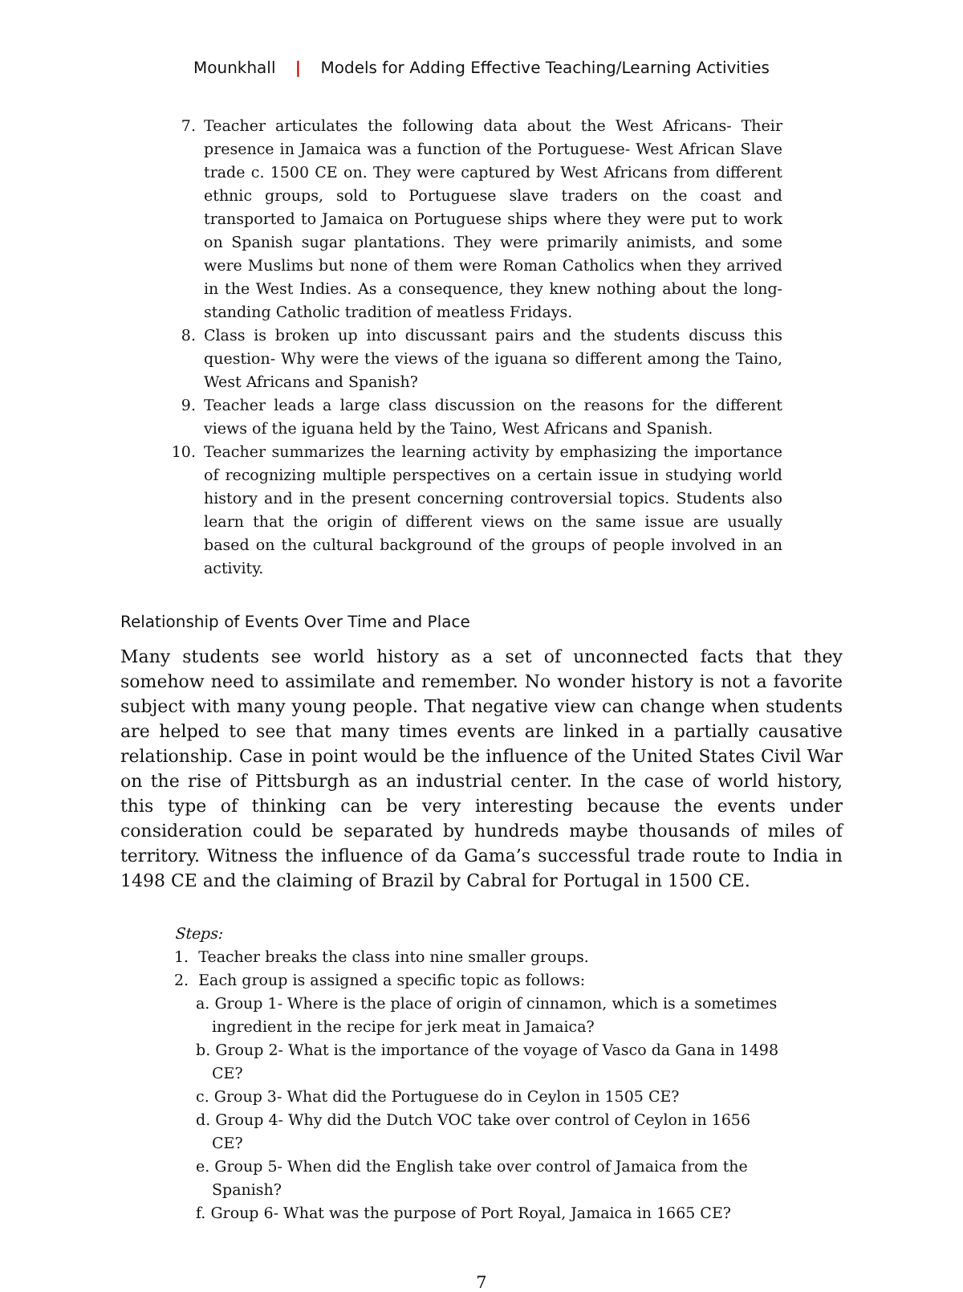Mounkhall | Models for Adding Effective Teaching/Learning Activities
7. Teacher articulates the following data about the West Africans- Their presence in Jamaica was a function of the Portuguese- West African Slave trade c. 1500 CE on. They were captured by West Africans from different ethnic groups, sold to Portuguese slave traders on the coast and transported to Jamaica on Portuguese ships where they were put to work on Spanish sugar plantations. They were primarily animists, and some were Muslims but none of them were Roman Catholics when they arrived in the West Indies. As a consequence, they knew nothing about the long-standing Catholic tradition of meatless Fridays.
8. Class is broken up into discussant pairs and the students discuss this question- Why were the views of the iguana so different among the Taino, West Africans and Spanish?
9. Teacher leads a large class discussion on the reasons for the different views of the iguana held by the Taino, West Africans and Spanish.
10. Teacher summarizes the learning activity by emphasizing the importance of recognizing multiple perspectives on a certain issue in studying world history and in the present concerning controversial topics. Students also learn that the origin of different views on the same issue are usually based on the cultural background of the groups of people involved in an activity.
Relationship of Events Over Time and Place
Many students see world history as a set of unconnected facts that they somehow need to assimilate and remember. No wonder history is not a favorite subject with many young people. That negative view can change when students are helped to see that many times events are linked in a partially causative relationship. Case in point would be the influence of the United States Civil War on the rise of Pittsburgh as an industrial center. In the case of world history, this type of thinking can be very interesting because the events under consideration could be separated by hundreds maybe thousands of miles of territory. Witness the influence of da Gama’s successful trade route to India in 1498 CE and the claiming of Brazil by Cabral for Portugal in 1500 CE.
Steps:
1. Teacher breaks the class into nine smaller groups.
2. Each group is assigned a specific topic as follows:
a. Group 1- Where is the place of origin of cinnamon, which is a sometimes ingredient in the recipe for jerk meat in Jamaica?
b. Group 2- What is the importance of the voyage of Vasco da Gana in 1498 CE?
c. Group 3- What did the Portuguese do in Ceylon in 1505 CE?
d. Group 4- Why did the Dutch VOC take over control of Ceylon in 1656 CE?
e. Group 5- When did the English take over control of Jamaica from the Spanish?
f. Group 6- What was the purpose of Port Royal, Jamaica in 1665 CE?
7